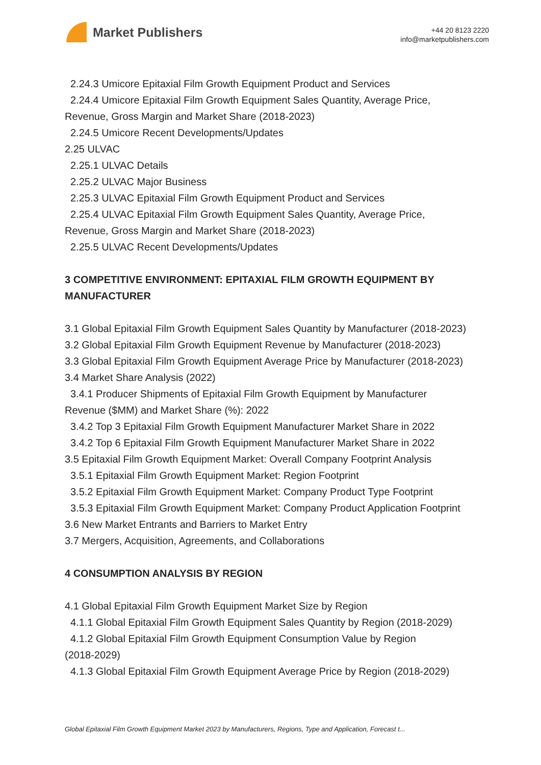Market Publishers
+44 20 8123 2220
info@marketpublishers.com
2.24.3 Umicore Epitaxial Film Growth Equipment Product and Services
2.24.4 Umicore Epitaxial Film Growth Equipment Sales Quantity, Average Price,
Revenue, Gross Margin and Market Share (2018-2023)
2.24.5 Umicore Recent Developments/Updates
2.25 ULVAC
2.25.1 ULVAC Details
2.25.2 ULVAC Major Business
2.25.3 ULVAC Epitaxial Film Growth Equipment Product and Services
2.25.4 ULVAC Epitaxial Film Growth Equipment Sales Quantity, Average Price,
Revenue, Gross Margin and Market Share (2018-2023)
2.25.5 ULVAC Recent Developments/Updates
3 COMPETITIVE ENVIRONMENT: EPITAXIAL FILM GROWTH EQUIPMENT BY MANUFACTURER
3.1 Global Epitaxial Film Growth Equipment Sales Quantity by Manufacturer (2018-2023)
3.2 Global Epitaxial Film Growth Equipment Revenue by Manufacturer (2018-2023)
3.3 Global Epitaxial Film Growth Equipment Average Price by Manufacturer (2018-2023)
3.4 Market Share Analysis (2022)
3.4.1 Producer Shipments of Epitaxial Film Growth Equipment by Manufacturer
Revenue ($MM) and Market Share (%): 2022
3.4.2 Top 3 Epitaxial Film Growth Equipment Manufacturer Market Share in 2022
3.4.2 Top 6 Epitaxial Film Growth Equipment Manufacturer Market Share in 2022
3.5 Epitaxial Film Growth Equipment Market: Overall Company Footprint Analysis
3.5.1 Epitaxial Film Growth Equipment Market: Region Footprint
3.5.2 Epitaxial Film Growth Equipment Market: Company Product Type Footprint
3.5.3 Epitaxial Film Growth Equipment Market: Company Product Application Footprint
3.6 New Market Entrants and Barriers to Market Entry
3.7 Mergers, Acquisition, Agreements, and Collaborations
4 CONSUMPTION ANALYSIS BY REGION
4.1 Global Epitaxial Film Growth Equipment Market Size by Region
4.1.1 Global Epitaxial Film Growth Equipment Sales Quantity by Region (2018-2029)
4.1.2 Global Epitaxial Film Growth Equipment Consumption Value by Region
(2018-2029)
4.1.3 Global Epitaxial Film Growth Equipment Average Price by Region (2018-2029)
Global Epitaxial Film Growth Equipment Market 2023 by Manufacturers, Regions, Type and Application, Forecast t...